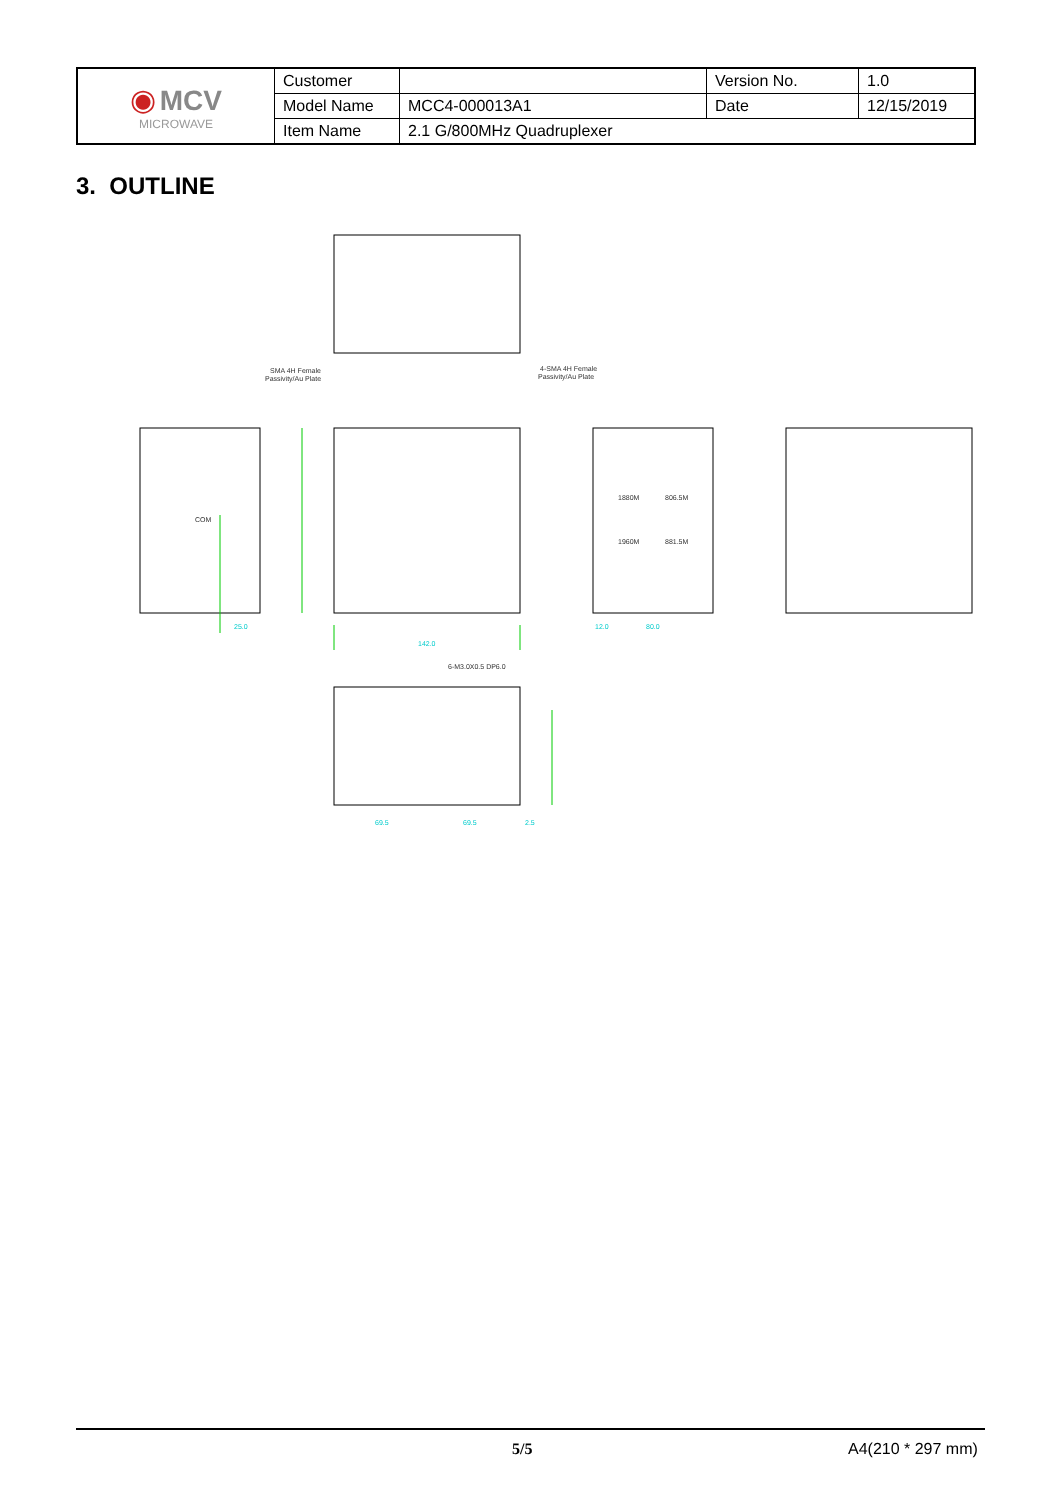| ◉ MCV MICROWAVE | Customer | | Version No. | 1.0 |
| | Model Name | MCC4-000013A1 | Date | 12/15/2019 |
| | Item Name | 2.1 G/800MHz Quadruplexer | | |
3. OUTLINE
SMA 4H Female
Passivity/Au Plate
4-SMA 4H Female
Passivity/Au Plate
COM
1880M
806.5M
1960M
881.5M
6-M3.0X0.5 DP6.0
25.0
142.0
12.0
80.0
69.5
69.5
2.5
5/5 A4(210 * 297 mm)